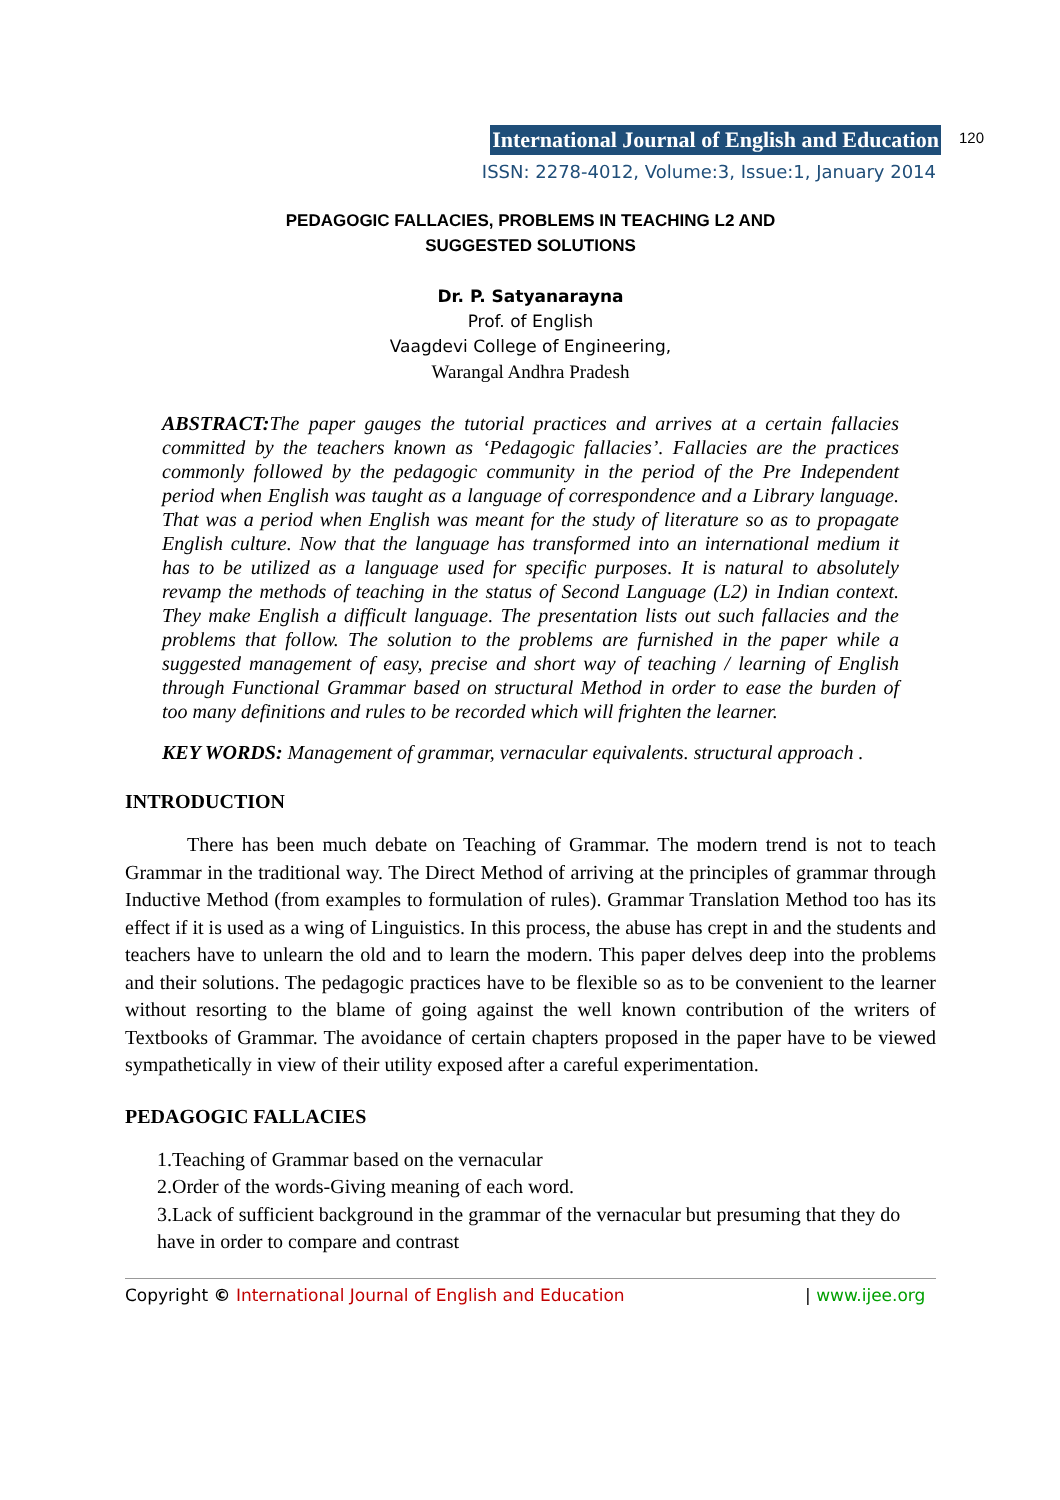International Journal of English and Education 120
ISSN: 2278-4012, Volume:3, Issue:1, January 2014
PEDAGOGIC FALLACIES, PROBLEMS IN TEACHING L2 AND
SUGGESTED SOLUTIONS
Dr. P. Satyanarayna
Prof. of English
Vaagdevi College of Engineering,
Warangal Andhra Pradesh
ABSTRACT: The paper gauges the tutorial practices and arrives at a certain fallacies committed by the teachers known as ‘Pedagogic fallacies’. Fallacies are the practices commonly followed by the pedagogic community in the period of the Pre Independent period when English was taught as a language of correspondence and a Library language. That was a period when English was meant for the study of literature so as to propagate English culture. Now that the language has transformed into an international medium it has to be utilized as a language used for specific purposes. It is natural to absolutely revamp the methods of teaching in the status of Second Language (L2) in Indian context. They make English a difficult language. The presentation lists out such fallacies and the problems that follow. The solution to the problems are furnished in the paper while a suggested management of easy, precise and short way of teaching / learning of English through Functional Grammar based on structural Method in order to ease the burden of too many definitions and rules to be recorded which will frighten the learner.
KEY WORDS: Management of grammar, vernacular equivalents. structural approach .
INTRODUCTION
There has been much debate on Teaching of Grammar. The modern trend is not to teach Grammar in the traditional way. The Direct Method of arriving at the principles of grammar through Inductive Method (from examples to formulation of rules). Grammar Translation Method too has its effect if it is used as a wing of Linguistics. In this process, the abuse has crept in and the students and teachers have to unlearn the old and to learn the modern. This paper delves deep into the problems and their solutions. The pedagogic practices have to be flexible so as to be convenient to the learner without resorting to the blame of going against the well known contribution of the writers of Textbooks of Grammar. The avoidance of certain chapters proposed in the paper have to be viewed sympathetically in view of their utility exposed after a careful experimentation.
PEDAGOGIC FALLACIES
1.Teaching of Grammar based on the vernacular
2.Order of the words-Giving meaning of each word.
3.Lack of sufficient background in the grammar of the vernacular but presuming that they do have in order to compare and contrast
Copyright © International Journal of English and Education | www.ijee.org